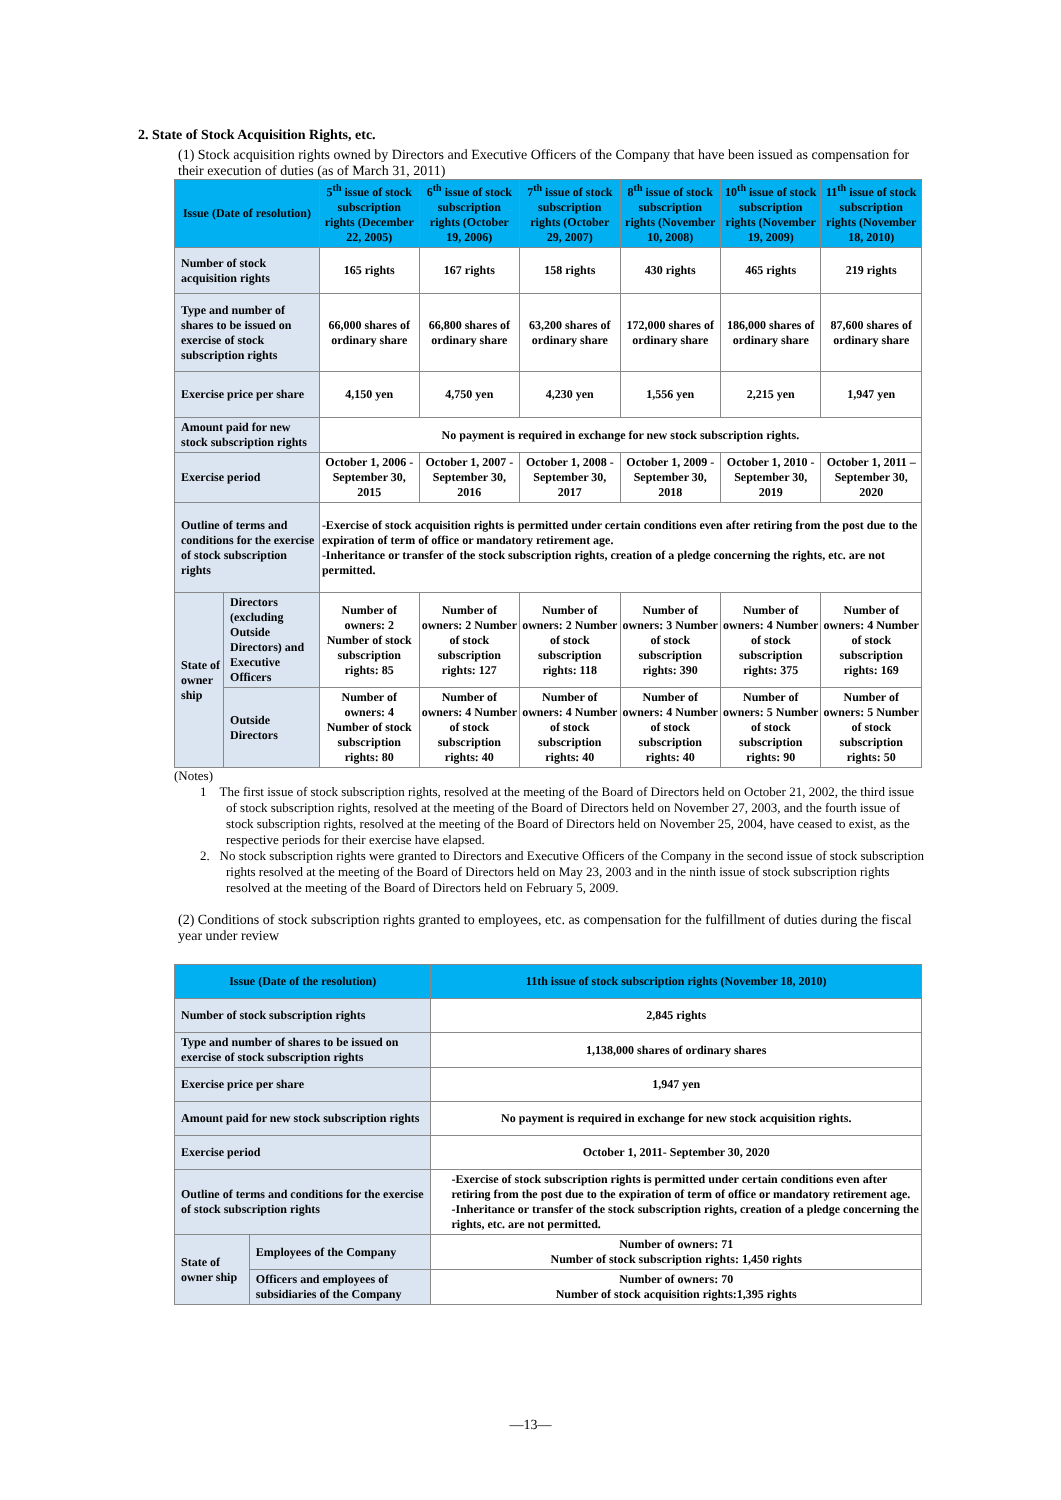2. State of Stock Acquisition Rights, etc.
(1) Stock acquisition rights owned by Directors and Executive Officers of the Company that have been issued as compensation for their execution of duties (as of March 31, 2011)
| Issue (Date of resolution) | | 5<sup>th</sup> issue of stock subscription rights (December 22, 2005) | 6<sup>th</sup> issue of stock subscription rights (October 19, 2006) | 7<sup>th</sup> issue of stock subscription rights (October 29, 2007) | 8<sup>th</sup> issue of stock subscription rights (November 10, 2008) | 10<sup>th</sup> issue of stock subscription rights (November 19, 2009) | 11<sup>th</sup> issue of stock subscription rights (November 18, 2010) |
| --- | --- | --- | --- | --- | --- | --- | --- |
| Number of stock acquisition rights | | 165 rights | 167 rights | 158 rights | 430 rights | 465 rights | 219 rights |
| Type and number of shares to be issued on exercise of stock subscription rights | | 66,000 shares of ordinary share | 66,800 shares of ordinary share | 63,200 shares of ordinary share | 172,000 shares of ordinary share | 186,000 shares of ordinary share | 87,600 shares of ordinary share |
| Exercise price per share | | 4,150 yen | 4,750 yen | 4,230 yen | 1,556 yen | 2,215 yen | 1,947 yen |
| Amount paid for new stock subscription rights | | No payment is required in exchange for new stock subscription rights. | | | | | |
| Exercise period | | October 1, 2006 - September 30, 2015 | October 1, 2007 - September 30, 2016 | October 1, 2008 - September 30, 2017 | October 1, 2009 - September 30, 2018 | October 1, 2010 - September 30, 2019 | October 1, 2011 – September 30, 2020 |
| Outline of terms and conditions for the exercise of stock subscription rights | | -Exercise of stock acquisition rights is permitted under certain conditions even after retiring from the post due to the expiration of term of office or mandatory retirement age. -Inheritance or transfer of the stock subscription rights, creation of a pledge concerning the rights, etc. are not permitted. | | | | | |
| State of owner ship | Directors (excluding Outside Directors) and Executive Officers | Number of owners: 2 Number of stock subscription rights: 85 | Number of owners: 2 Number of stock subscription rights: 127 | Number of owners: 2 Number of stock subscription rights: 118 | Number of owners: 3 Number of stock subscription rights: 390 | Number of owners: 4 Number of stock subscription rights: 375 | Number of owners: 4 Number of stock subscription rights: 169 |
| | Outside Directors | Number of owners: 4 Number of stock subscription rights: 80 | Number of owners: 4 Number of stock subscription rights: 40 | Number of owners: 4 Number of stock subscription rights: 40 | Number of owners: 4 Number of stock subscription rights: 40 | Number of owners: 5 Number of stock subscription rights: 90 | Number of owners: 5 Number of stock subscription rights: 50 |
(Notes)
1 The first issue of stock subscription rights, resolved at the meeting of the Board of Directors held on October 21, 2002, the third issue of stock subscription rights, resolved at the meeting of the Board of Directors held on November 27, 2003, and the fourth issue of stock subscription rights, resolved at the meeting of the Board of Directors held on November 25, 2004, have ceased to exist, as the respective periods for their exercise have elapsed.
2. No stock subscription rights were granted to Directors and Executive Officers of the Company in the second issue of stock subscription rights resolved at the meeting of the Board of Directors held on May 23, 2003 and in the ninth issue of stock subscription rights resolved at the meeting of the Board of Directors held on February 5, 2009.
(2) Conditions of stock subscription rights granted to employees, etc. as compensation for the fulfillment of duties during the fiscal year under review
| Issue (Date of the resolution) | | 11th issue of stock subscription rights (November 18, 2010) |
| --- | --- | --- |
| Number of stock subscription rights | | 2,845 rights |
| Type and number of shares to be issued on exercise of stock subscription rights | | 1,138,000 shares of ordinary shares |
| Exercise price per share | | 1,947 yen |
| Amount paid for new stock subscription rights | | No payment is required in exchange for new stock acquisition rights. |
| Exercise period | | October 1, 2011- September 30, 2020 |
| Outline of terms and conditions for the exercise of stock subscription rights | | -Exercise of stock subscription rights is permitted under certain conditions even after retiring from the post due to the expiration of term of office or mandatory retirement age. -Inheritance or transfer of the stock subscription rights, creation of a pledge concerning the rights, etc. are not permitted. |
| State of owner ship | Employees of the Company | Number of owners: 71 Number of stock subscription rights: 1,450 rights |
| | Officers and employees of subsidiaries of the Company | Number of owners: 70 Number of stock acquisition rights:1,395 rights |
—13—